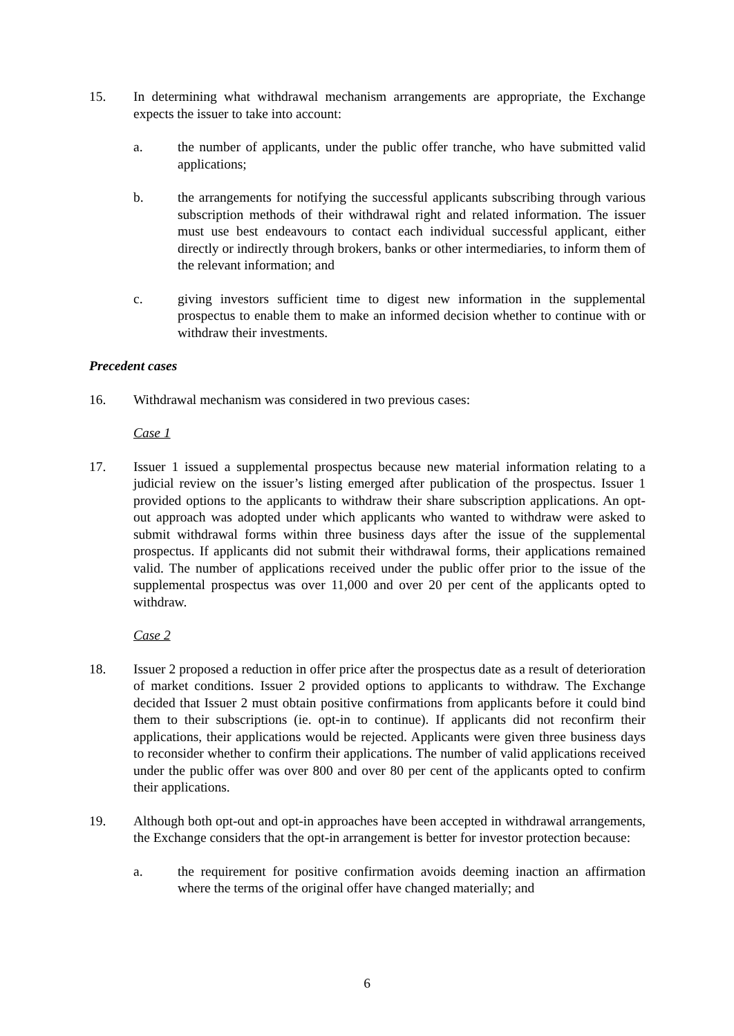15. In determining what withdrawal mechanism arrangements are appropriate, the Exchange expects the issuer to take into account:
a. the number of applicants, under the public offer tranche, who have submitted valid applications;
b. the arrangements for notifying the successful applicants subscribing through various subscription methods of their withdrawal right and related information. The issuer must use best endeavours to contact each individual successful applicant, either directly or indirectly through brokers, banks or other intermediaries, to inform them of the relevant information; and
c. giving investors sufficient time to digest new information in the supplemental prospectus to enable them to make an informed decision whether to continue with or withdraw their investments.
Precedent cases
16. Withdrawal mechanism was considered in two previous cases:
Case 1
17. Issuer 1 issued a supplemental prospectus because new material information relating to a judicial review on the issuer’s listing emerged after publication of the prospectus. Issuer 1 provided options to the applicants to withdraw their share subscription applications. An opt-out approach was adopted under which applicants who wanted to withdraw were asked to submit withdrawal forms within three business days after the issue of the supplemental prospectus. If applicants did not submit their withdrawal forms, their applications remained valid. The number of applications received under the public offer prior to the issue of the supplemental prospectus was over 11,000 and over 20 per cent of the applicants opted to withdraw.
Case 2
18. Issuer 2 proposed a reduction in offer price after the prospectus date as a result of deterioration of market conditions. Issuer 2 provided options to applicants to withdraw. The Exchange decided that Issuer 2 must obtain positive confirmations from applicants before it could bind them to their subscriptions (ie. opt-in to continue). If applicants did not reconfirm their applications, their applications would be rejected. Applicants were given three business days to reconsider whether to confirm their applications. The number of valid applications received under the public offer was over 800 and over 80 per cent of the applicants opted to confirm their applications.
19. Although both opt-out and opt-in approaches have been accepted in withdrawal arrangements, the Exchange considers that the opt-in arrangement is better for investor protection because:
a. the requirement for positive confirmation avoids deeming inaction an affirmation where the terms of the original offer have changed materially; and
6